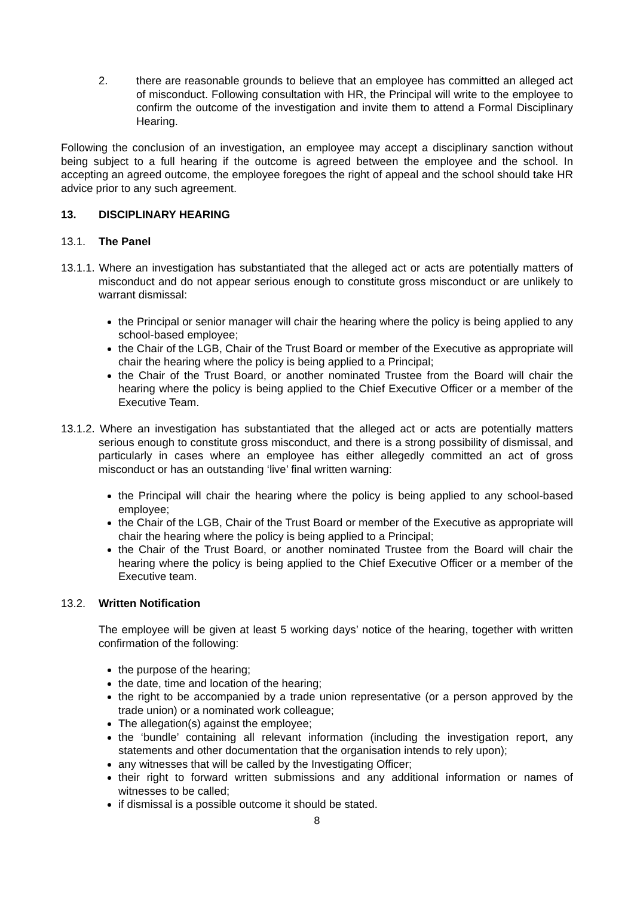2. there are reasonable grounds to believe that an employee has committed an alleged act of misconduct. Following consultation with HR, the Principal will write to the employee to confirm the outcome of the investigation and invite them to attend a Formal Disciplinary Hearing.
Following the conclusion of an investigation, an employee may accept a disciplinary sanction without being subject to a full hearing if the outcome is agreed between the employee and the school. In accepting an agreed outcome, the employee foregoes the right of appeal and the school should take HR advice prior to any such agreement.
13. DISCIPLINARY HEARING
13.1. The Panel
13.1.1. Where an investigation has substantiated that the alleged act or acts are potentially matters of misconduct and do not appear serious enough to constitute gross misconduct or are unlikely to warrant dismissal:
the Principal or senior manager will chair the hearing where the policy is being applied to any school-based employee;
the Chair of the LGB, Chair of the Trust Board or member of the Executive as appropriate will chair the hearing where the policy is being applied to a Principal;
the Chair of the Trust Board, or another nominated Trustee from the Board will chair the hearing where the policy is being applied to the Chief Executive Officer or a member of the Executive Team.
13.1.2. Where an investigation has substantiated that the alleged act or acts are potentially matters serious enough to constitute gross misconduct, and there is a strong possibility of dismissal, and particularly in cases where an employee has either allegedly committed an act of gross misconduct or has an outstanding ‘live’ final written warning:
the Principal will chair the hearing where the policy is being applied to any school-based employee;
the Chair of the LGB, Chair of the Trust Board or member of the Executive as appropriate will chair the hearing where the policy is being applied to a Principal;
the Chair of the Trust Board, or another nominated Trustee from the Board will chair the hearing where the policy is being applied to the Chief Executive Officer or a member of the Executive team.
13.2. Written Notification
The employee will be given at least 5 working days’ notice of the hearing, together with written confirmation of the following:
the purpose of the hearing;
the date, time and location of the hearing;
the right to be accompanied by a trade union representative (or a person approved by the trade union) or a nominated work colleague;
The allegation(s) against the employee;
the ‘bundle’ containing all relevant information (including the investigation report, any statements and other documentation that the organisation intends to rely upon);
any witnesses that will be called by the Investigating Officer;
their right to forward written submissions and any additional information or names of witnesses to be called;
if dismissal is a possible outcome it should be stated.
8